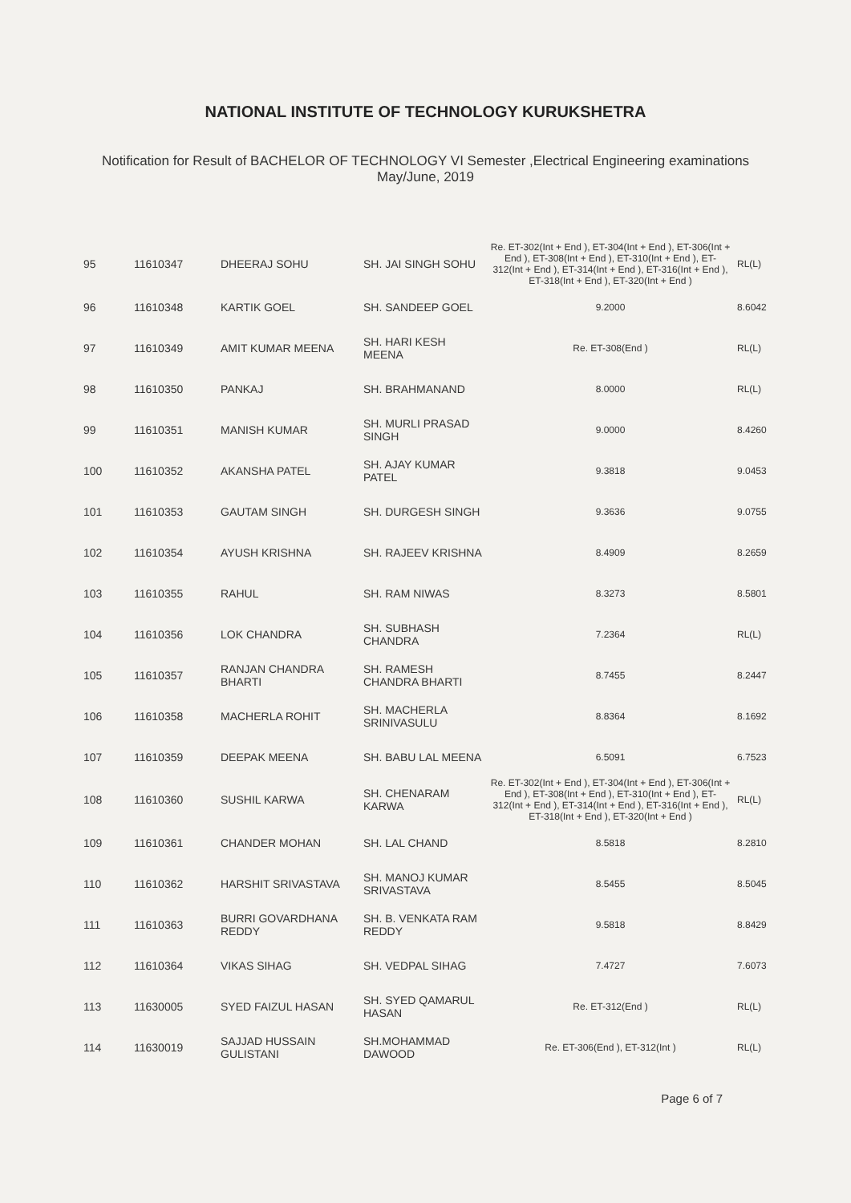NATIONAL INSTITUTE OF TECHNOLOGY KURUKSHETRA
Notification for Result of BACHELOR OF TECHNOLOGY VI Semester ,Electrical Engineering examinations
May/June, 2019
| 95 | 11610347 | DHEERAJ SOHU | SH. JAI SINGH SOHU | Re. ET-302(Int + End ), ET-304(Int + End ), ET-306(Int + End ), ET-308(Int + End ), ET-310(Int + End ), ET-312(Int + End ), ET-314(Int + End ), ET-316(Int + End ), ET-318(Int + End ), ET-320(Int + End ) | RL(L) |
| 96 | 11610348 | KARTIK GOEL | SH. SANDEEP GOEL | 9.2000 | 8.6042 |
| 97 | 11610349 | AMIT KUMAR MEENA | SH. HARI KESH MEENA | Re. ET-308(End ) | RL(L) |
| 98 | 11610350 | PANKAJ | SH. BRAHMANAND | 8.0000 | RL(L) |
| 99 | 11610351 | MANISH KUMAR | SH. MURLI PRASAD SINGH | 9.0000 | 8.4260 |
| 100 | 11610352 | AKANSHA PATEL | SH. AJAY KUMAR PATEL | 9.3818 | 9.0453 |
| 101 | 11610353 | GAUTAM SINGH | SH. DURGESH SINGH | 9.3636 | 9.0755 |
| 102 | 11610354 | AYUSH KRISHNA | SH. RAJEEV KRISHNA | 8.4909 | 8.2659 |
| 103 | 11610355 | RAHUL | SH. RAM NIWAS | 8.3273 | 8.5801 |
| 104 | 11610356 | LOK CHANDRA | SH. SUBHASH CHANDRA | 7.2364 | RL(L) |
| 105 | 11610357 | RANJAN CHANDRA BHARTI | SH. RAMESH CHANDRA BHARTI | 8.7455 | 8.2447 |
| 106 | 11610358 | MACHERLA ROHIT | SH. MACHERLA SRINIVASULU | 8.8364 | 8.1692 |
| 107 | 11610359 | DEEPAK MEENA | SH. BABU LAL MEENA | 6.5091 | 6.7523 |
| 108 | 11610360 | SUSHIL KARWA | SH. CHENARAM KARWA | Re. ET-302(Int + End ), ET-304(Int + End ), ET-306(Int + End ), ET-308(Int + End ), ET-310(Int + End ), ET-312(Int + End ), ET-314(Int + End ), ET-316(Int + End ), ET-318(Int + End ), ET-320(Int + End ) | RL(L) |
| 109 | 11610361 | CHANDER MOHAN | SH. LAL CHAND | 8.5818 | 8.2810 |
| 110 | 11610362 | HARSHIT SRIVASTAVA | SH. MANOJ KUMAR SRIVASTAVA | 8.5455 | 8.5045 |
| 111 | 11610363 | BURRI GOVARDHANA REDDY | SH. B. VENKATA RAM REDDY | 9.5818 | 8.8429 |
| 112 | 11610364 | VIKAS SIHAG | SH. VEDPAL SIHAG | 7.4727 | 7.6073 |
| 113 | 11630005 | SYED FAIZUL HASAN | SH. SYED QAMARUL HASAN | Re. ET-312(End ) | RL(L) |
| 114 | 11630019 | SAJJAD HUSSAIN GULISTANI | SH.MOHAMMAD DAWOOD | Re. ET-306(End ), ET-312(Int ) | RL(L) |
Page 6 of 7